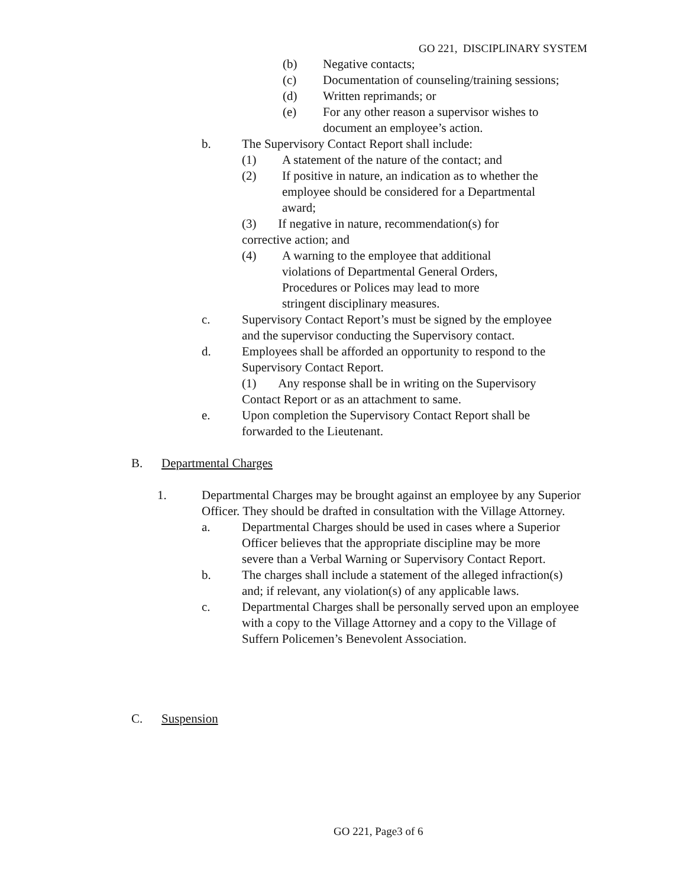GO 221, DISCIPLINARY SYSTEM
(b) Negative contacts;
(c) Documentation of counseling/training sessions;
(d) Written reprimands; or
(e) For any other reason a supervisor wishes to document an employee’s action.
b. The Supervisory Contact Report shall include:
(1) A statement of the nature of the contact; and
(2) If positive in nature, an indication as to whether the employee should be considered for a Departmental award;
(3) If negative in nature, recommendation(s) for corrective action; and
(4) A warning to the employee that additional violations of Departmental General Orders, Procedures or Polices may lead to more stringent disciplinary measures.
c. Supervisory Contact Report’s must be signed by the employee and the supervisor conducting the Supervisory contact.
d. Employees shall be afforded an opportunity to respond to the Supervisory Contact Report.
(1) Any response shall be in writing on the Supervisory Contact Report or as an attachment to same.
e. Upon completion the Supervisory Contact Report shall be forwarded to the Lieutenant.
B. Departmental Charges
1. Departmental Charges may be brought against an employee by any Superior Officer. They should be drafted in consultation with the Village Attorney.
a. Departmental Charges should be used in cases where a Superior Officer believes that the appropriate discipline may be more severe than a Verbal Warning or Supervisory Contact Report.
b. The charges shall include a statement of the alleged infraction(s) and; if relevant, any violation(s) of any applicable laws.
c. Departmental Charges shall be personally served upon an employee with a copy to the Village Attorney and a copy to the Village of Suffern Policemen’s Benevolent Association.
C. Suspension
GO 221, Page3 of 6